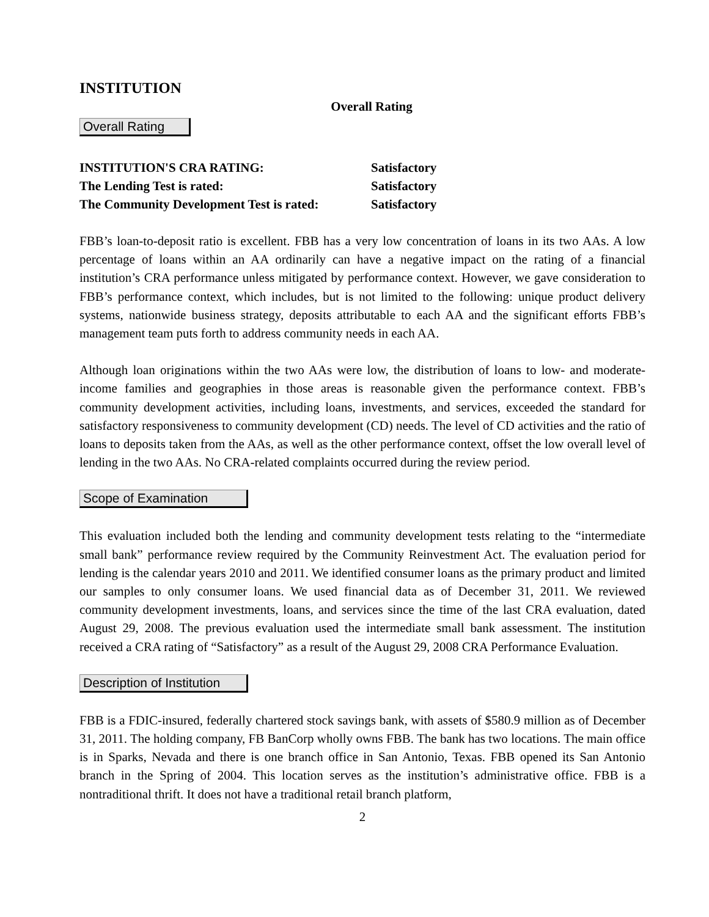INSTITUTION
Overall Rating
Overall Rating
| INSTITUTION'S CRA RATING: | Satisfactory |
| The Lending Test is rated: | Satisfactory |
| The Community Development Test is rated: | Satisfactory |
FBB’s loan-to-deposit ratio is excellent. FBB has a very low concentration of loans in its two AAs. A low percentage of loans within an AA ordinarily can have a negative impact on the rating of a financial institution’s CRA performance unless mitigated by performance context. However, we gave consideration to FBB’s performance context, which includes, but is not limited to the following: unique product delivery systems, nationwide business strategy, deposits attributable to each AA and the significant efforts FBB’s management team puts forth to address community needs in each AA.
Although loan originations within the two AAs were low, the distribution of loans to low- and moderate-income families and geographies in those areas is reasonable given the performance context. FBB’s community development activities, including loans, investments, and services, exceeded the standard for satisfactory responsiveness to community development (CD) needs. The level of CD activities and the ratio of loans to deposits taken from the AAs, as well as the other performance context, offset the low overall level of lending in the two AAs. No CRA-related complaints occurred during the review period.
Scope of Examination
This evaluation included both the lending and community development tests relating to the “intermediate small bank” performance review required by the Community Reinvestment Act. The evaluation period for lending is the calendar years 2010 and 2011. We identified consumer loans as the primary product and limited our samples to only consumer loans. We used financial data as of December 31, 2011. We reviewed community development investments, loans, and services since the time of the last CRA evaluation, dated August 29, 2008. The previous evaluation used the intermediate small bank assessment. The institution received a CRA rating of “Satisfactory” as a result of the August 29, 2008 CRA Performance Evaluation.
Description of Institution
FBB is a FDIC-insured, federally chartered stock savings bank, with assets of $580.9 million as of December 31, 2011. The holding company, FB BanCorp wholly owns FBB. The bank has two locations. The main office is in Sparks, Nevada and there is one branch office in San Antonio, Texas. FBB opened its San Antonio branch in the Spring of 2004. This location serves as the institution’s administrative office. FBB is a nontraditional thrift. It does not have a traditional retail branch platform,
2